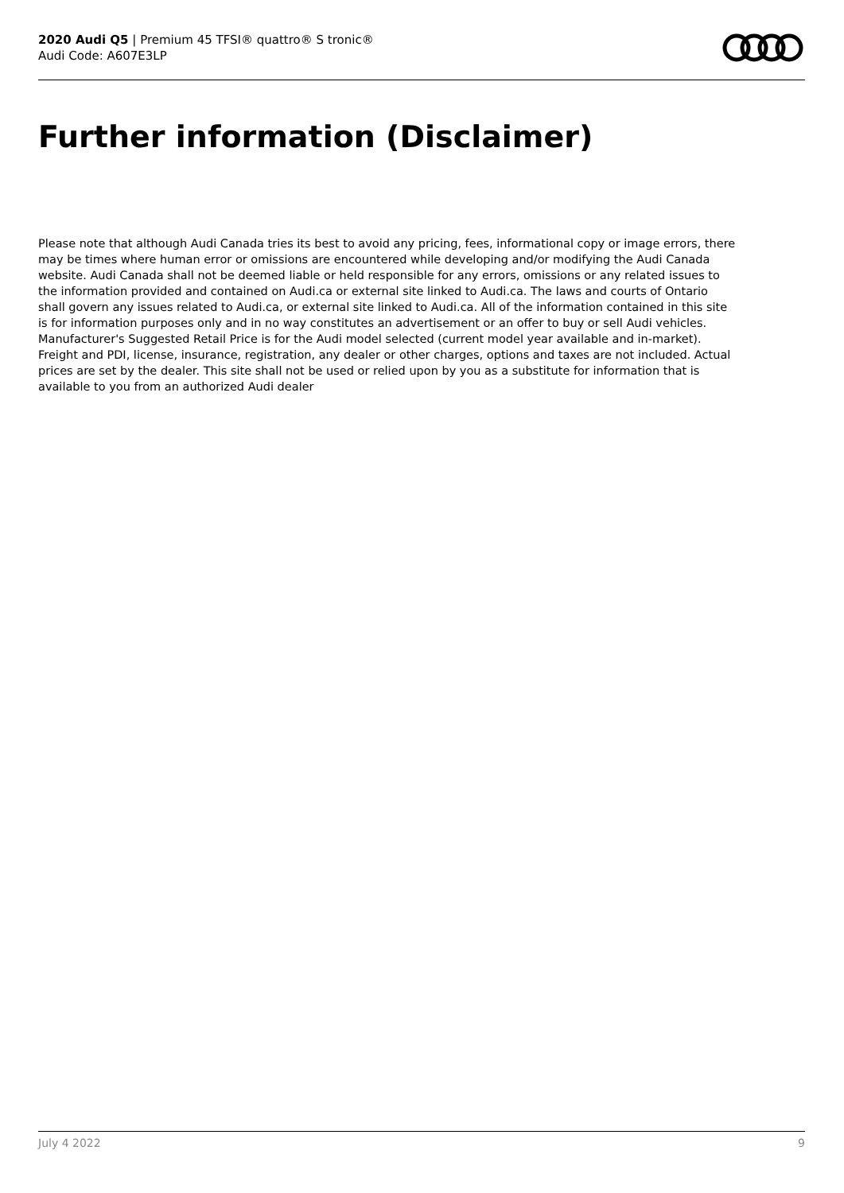2020 Audi Q5 | Premium 45 TFSI® quattro® S tronic®
Audi Code: A607E3LP
Further information (Disclaimer)
Please note that although Audi Canada tries its best to avoid any pricing, fees, informational copy or image errors, there may be times where human error or omissions are encountered while developing and/or modifying the Audi Canada website. Audi Canada shall not be deemed liable or held responsible for any errors, omissions or any related issues to the information provided and contained on Audi.ca or external site linked to Audi.ca. The laws and courts of Ontario shall govern any issues related to Audi.ca, or external site linked to Audi.ca. All of the information contained in this site is for information purposes only and in no way constitutes an advertisement or an offer to buy or sell Audi vehicles. Manufacturer's Suggested Retail Price is for the Audi model selected (current model year available and in-market). Freight and PDI, license, insurance, registration, any dealer or other charges, options and taxes are not included. Actual prices are set by the dealer. This site shall not be used or relied upon by you as a substitute for information that is available to you from an authorized Audi dealer
July 4 2022 9